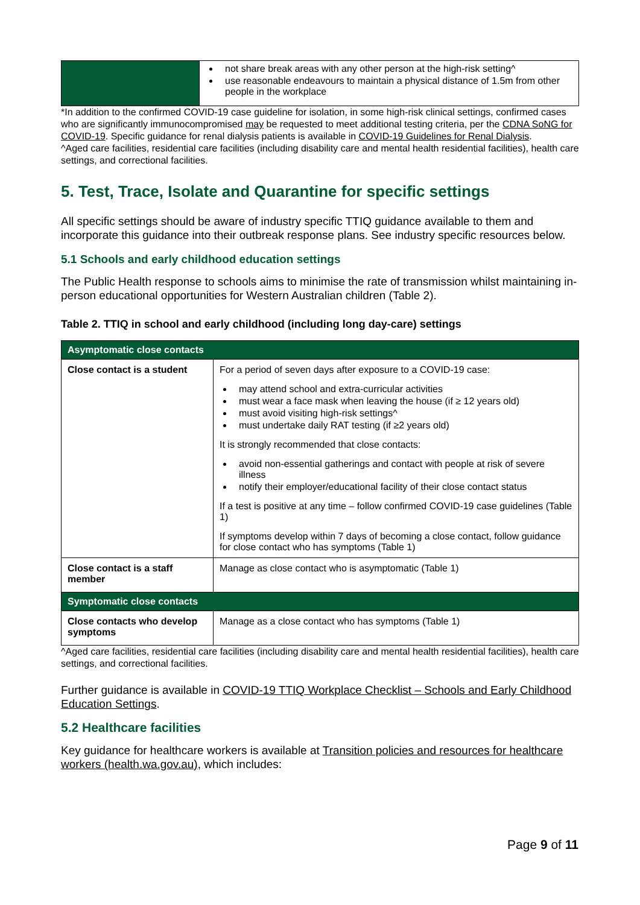| | not share break areas with any other person at the high-risk setting^ use reasonable endeavours to maintain a physical distance of 1.5m from other people in the workplace |
*In addition to the confirmed COVID-19 case guideline for isolation, in some high-risk clinical settings, confirmed cases who are significantly immunocompromised may be requested to meet additional testing criteria, per the CDNA SoNG for COVID-19. Specific guidance for renal dialysis patients is available in COVID-19 Guidelines for Renal Dialysis.
^Aged care facilities, residential care facilities (including disability care and mental health residential facilities), health care settings, and correctional facilities.
5. Test, Trace, Isolate and Quarantine for specific settings
All specific settings should be aware of industry specific TTIQ guidance available to them and incorporate this guidance into their outbreak response plans. See industry specific resources below.
5.1 Schools and early childhood education settings
The Public Health response to schools aims to minimise the rate of transmission whilst maintaining in-person educational opportunities for Western Australian children (Table 2).
Table 2. TTIQ in school and early childhood (including long day-care) settings
| Asymptomatic close contacts | |
| --- | --- |
| Close contact is a student | For a period of seven days after exposure to a COVID-19 case: may attend school and extra-curricular activities must wear a face mask when leaving the house (if ≥ 12 years old) must avoid visiting high-risk settings^ must undertake daily RAT testing (if ≥2 years old) It is strongly recommended that close contacts: avoid non-essential gatherings and contact with people at risk of severe illness notify their employer/educational facility of their close contact status If a test is positive at any time – follow confirmed COVID-19 case guidelines (Table 1) If symptoms develop within 7 days of becoming a close contact, follow guidance for close contact who has symptoms (Table 1) |
| Close contact is a staff member | Manage as close contact who is asymptomatic (Table 1) |
| Symptomatic close contacts | |
| Close contacts who develop symptoms | Manage as a close contact who has symptoms (Table 1) |
^Aged care facilities, residential care facilities (including disability care and mental health residential facilities), health care settings, and correctional facilities.
Further guidance is available in COVID-19 TTIQ Workplace Checklist – Schools and Early Childhood Education Settings.
5.2 Healthcare facilities
Key guidance for healthcare workers is available at Transition policies and resources for healthcare workers (health.wa.gov.au), which includes:
Page 9 of 11